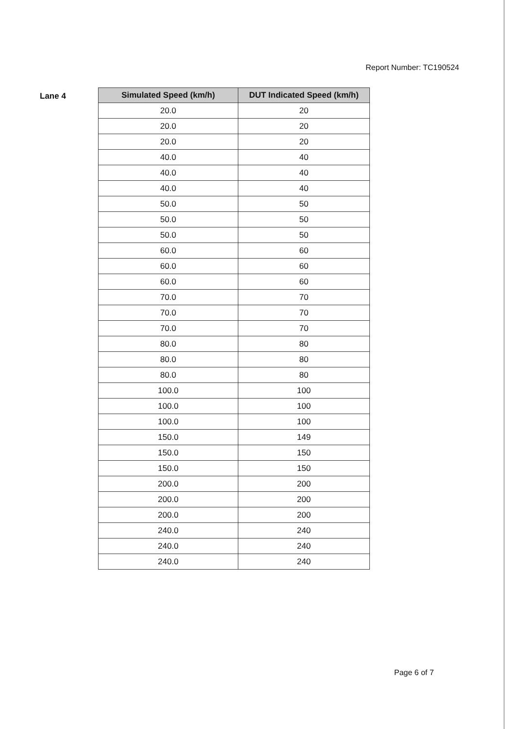Report Number: TC190524
Lane 4
| Simulated Speed (km/h) | DUT Indicated Speed (km/h) |
| --- | --- |
| 20.0 | 20 |
| 20.0 | 20 |
| 20.0 | 20 |
| 40.0 | 40 |
| 40.0 | 40 |
| 40.0 | 40 |
| 50.0 | 50 |
| 50.0 | 50 |
| 50.0 | 50 |
| 60.0 | 60 |
| 60.0 | 60 |
| 60.0 | 60 |
| 70.0 | 70 |
| 70.0 | 70 |
| 70.0 | 70 |
| 80.0 | 80 |
| 80.0 | 80 |
| 80.0 | 80 |
| 100.0 | 100 |
| 100.0 | 100 |
| 100.0 | 100 |
| 150.0 | 149 |
| 150.0 | 150 |
| 150.0 | 150 |
| 200.0 | 200 |
| 200.0 | 200 |
| 200.0 | 200 |
| 240.0 | 240 |
| 240.0 | 240 |
| 240.0 | 240 |
Page 6 of 7